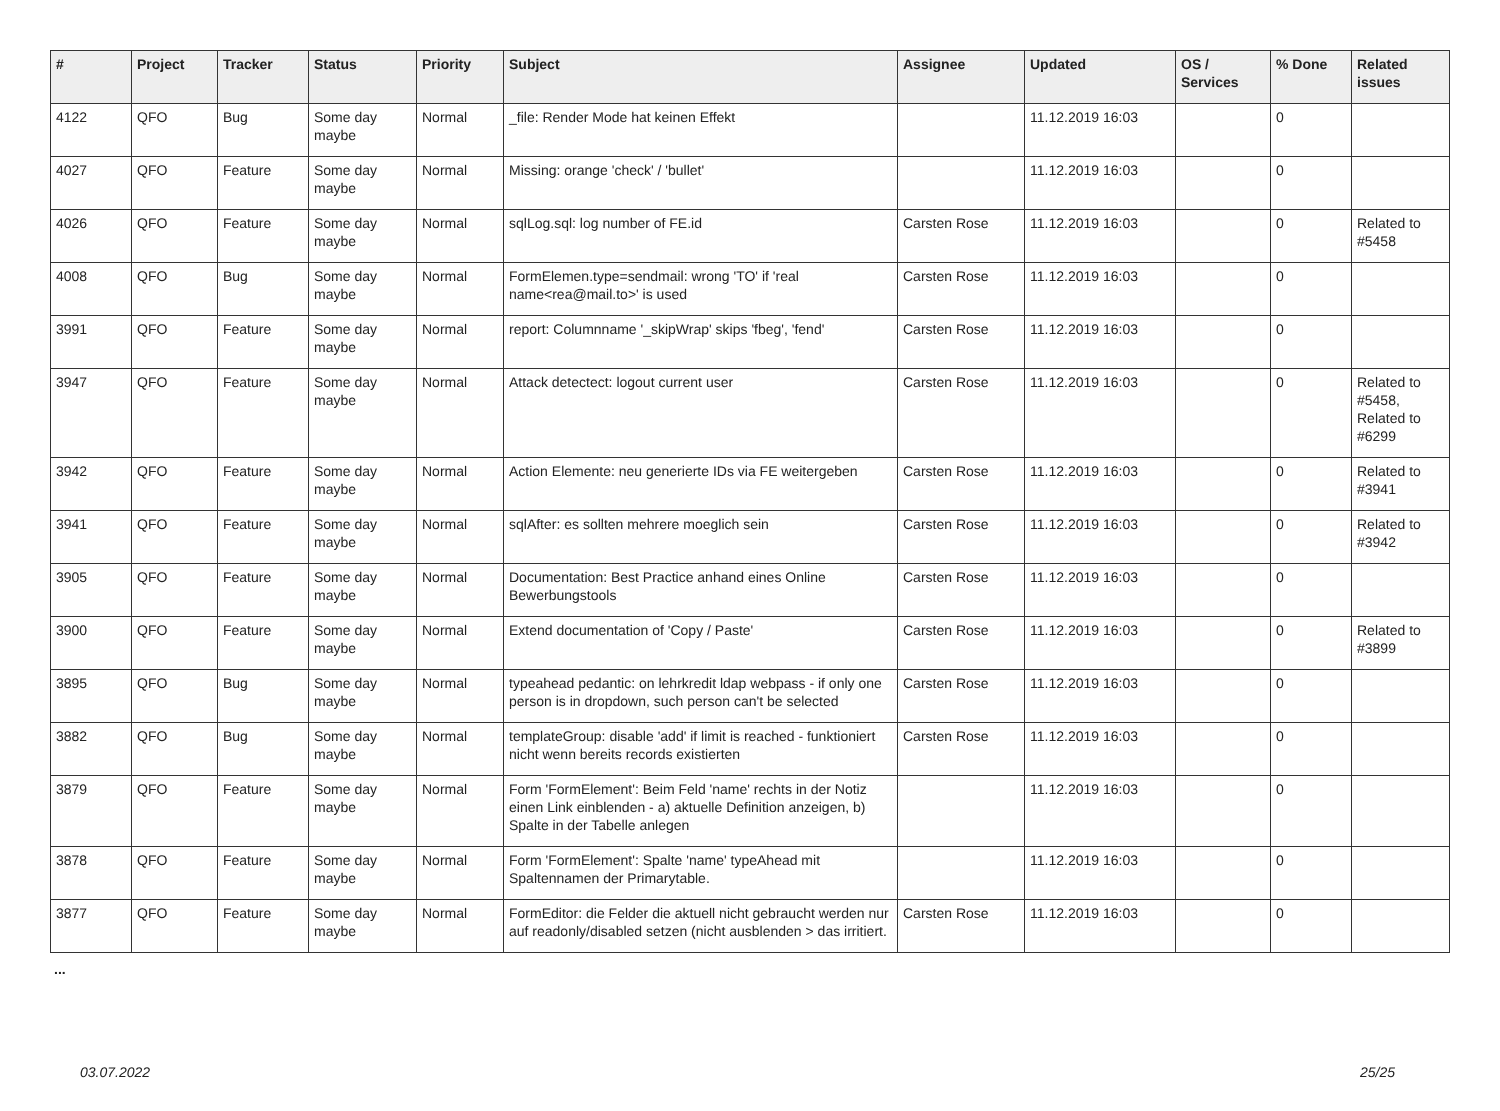| # | Project | Tracker | Status | Priority | Subject | Assignee | Updated | OS / Services | % Done | Related issues |
| --- | --- | --- | --- | --- | --- | --- | --- | --- | --- | --- |
| 4122 | QFO | Bug | Some day maybe | Normal | _file: Render Mode hat keinen Effekt | | 11.12.2019 16:03 | | 0 | |
| 4027 | QFO | Feature | Some day maybe | Normal | Missing: orange 'check' / 'bullet' | | 11.12.2019 16:03 | | 0 | |
| 4026 | QFO | Feature | Some day maybe | Normal | sqlLog.sql: log number of FE.id | Carsten Rose | 11.12.2019 16:03 | | 0 | Related to #5458 |
| 4008 | QFO | Bug | Some day maybe | Normal | FormElemen.type=sendmail: wrong 'TO' if 'real name<rea@mail.to>' is used | Carsten Rose | 11.12.2019 16:03 | | 0 | |
| 3991 | QFO | Feature | Some day maybe | Normal | report: Columnname '_skipWrap' skips 'fbeg', 'fend' | Carsten Rose | 11.12.2019 16:03 | | 0 | |
| 3947 | QFO | Feature | Some day maybe | Normal | Attack detectect: logout current user | Carsten Rose | 11.12.2019 16:03 | | 0 | Related to #5458, Related to #6299 |
| 3942 | QFO | Feature | Some day maybe | Normal | Action Elemente: neu generierte IDs via FE weitergeben | Carsten Rose | 11.12.2019 16:03 | | 0 | Related to #3941 |
| 3941 | QFO | Feature | Some day maybe | Normal | sqlAfter: es sollten mehrere moeglich sein | Carsten Rose | 11.12.2019 16:03 | | 0 | Related to #3942 |
| 3905 | QFO | Feature | Some day maybe | Normal | Documentation: Best Practice anhand eines Online Bewerbungstools | Carsten Rose | 11.12.2019 16:03 | | 0 | |
| 3900 | QFO | Feature | Some day maybe | Normal | Extend documentation of 'Copy / Paste' | Carsten Rose | 11.12.2019 16:03 | | 0 | Related to #3899 |
| 3895 | QFO | Bug | Some day maybe | Normal | typeahead pedantic: on lehrkredit ldap webpass - if only one person is in dropdown, such person can't be selected | Carsten Rose | 11.12.2019 16:03 | | 0 | |
| 3882 | QFO | Bug | Some day maybe | Normal | templateGroup: disable 'add' if limit is reached - funktioniert nicht wenn bereits records existierten | Carsten Rose | 11.12.2019 16:03 | | 0 | |
| 3879 | QFO | Feature | Some day maybe | Normal | Form 'FormElement': Beim Feld 'name' rechts in der Notiz einen Link einblenden - a) aktuelle Definition anzeigen, b) Spalte in der Tabelle anlegen | | 11.12.2019 16:03 | | 0 | |
| 3878 | QFO | Feature | Some day maybe | Normal | Form 'FormElement': Spalte 'name' typeAhead mit Spaltennamen der Primarytable. | | 11.12.2019 16:03 | | 0 | |
| 3877 | QFO | Feature | Some day maybe | Normal | FormEditor: die Felder die aktuell nicht gebraucht werden nur auf readonly/disabled setzen (nicht ausblenden > das irritiert. | Carsten Rose | 11.12.2019 16:03 | | 0 | |
...
03.07.2022 25/25